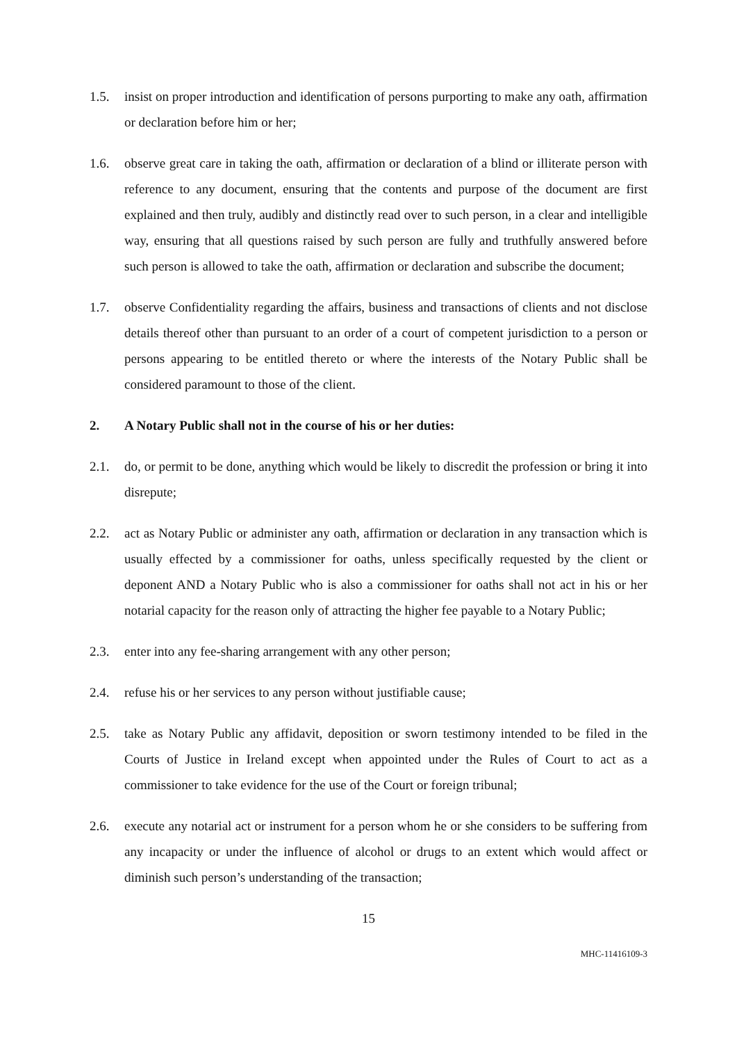1.5. insist on proper introduction and identification of persons purporting to make any oath, affirmation or declaration before him or her;
1.6. observe great care in taking the oath, affirmation or declaration of a blind or illiterate person with reference to any document, ensuring that the contents and purpose of the document are first explained and then truly, audibly and distinctly read over to such person, in a clear and intelligible way, ensuring that all questions raised by such person are fully and truthfully answered before such person is allowed to take the oath, affirmation or declaration and subscribe the document;
1.7. observe Confidentiality regarding the affairs, business and transactions of clients and not disclose details thereof other than pursuant to an order of a court of competent jurisdiction to a person or persons appearing to be entitled thereto or where the interests of the Notary Public shall be considered paramount to those of the client.
2. A Notary Public shall not in the course of his or her duties:
2.1. do, or permit to be done, anything which would be likely to discredit the profession or bring it into disrepute;
2.2. act as Notary Public or administer any oath, affirmation or declaration in any transaction which is usually effected by a commissioner for oaths, unless specifically requested by the client or deponent AND a Notary Public who is also a commissioner for oaths shall not act in his or her notarial capacity for the reason only of attracting the higher fee payable to a Notary Public;
2.3. enter into any fee-sharing arrangement with any other person;
2.4. refuse his or her services to any person without justifiable cause;
2.5. take as Notary Public any affidavit, deposition or sworn testimony intended to be filed in the Courts of Justice in Ireland except when appointed under the Rules of Court to act as a commissioner to take evidence for the use of the Court or foreign tribunal;
2.6. execute any notarial act or instrument for a person whom he or she considers to be suffering from any incapacity or under the influence of alcohol or drugs to an extent which would affect or diminish such person’s understanding of the transaction;
15
MHC-11416109-3